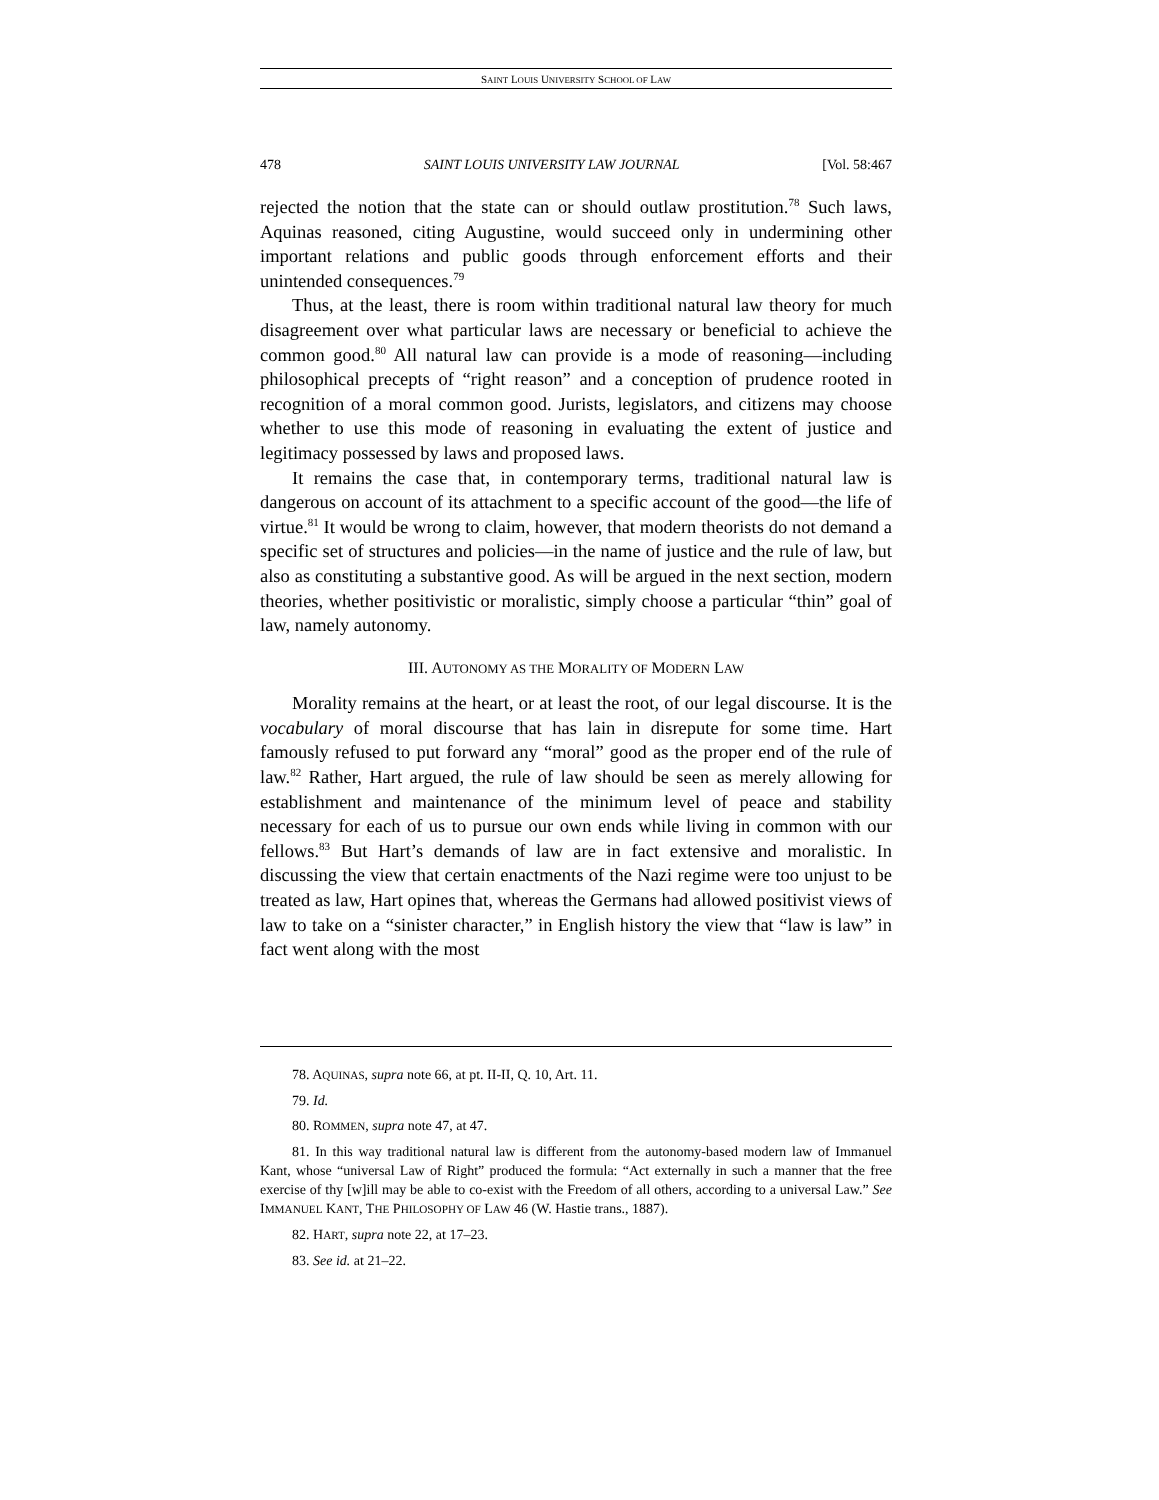SAINT LOUIS UNIVERSITY SCHOOL OF LAW
478 SAINT LOUIS UNIVERSITY LAW JOURNAL [Vol. 58:467
rejected the notion that the state can or should outlaw prostitution.<sup>78</sup> Such laws, Aquinas reasoned, citing Augustine, would succeed only in undermining other important relations and public goods through enforcement efforts and their unintended consequences.<sup>79</sup>
Thus, at the least, there is room within traditional natural law theory for much disagreement over what particular laws are necessary or beneficial to achieve the common good.<sup>80</sup> All natural law can provide is a mode of reasoning—including philosophical precepts of “right reason” and a conception of prudence rooted in recognition of a moral common good. Jurists, legislators, and citizens may choose whether to use this mode of reasoning in evaluating the extent of justice and legitimacy possessed by laws and proposed laws.
It remains the case that, in contemporary terms, traditional natural law is dangerous on account of its attachment to a specific account of the good—the life of virtue.<sup>81</sup> It would be wrong to claim, however, that modern theorists do not demand a specific set of structures and policies—in the name of justice and the rule of law, but also as constituting a substantive good. As will be argued in the next section, modern theories, whether positivistic or moralistic, simply choose a particular “thin” goal of law, namely autonomy.
III. AUTONOMY AS THE MORALITY OF MODERN LAW
Morality remains at the heart, or at least the root, of our legal discourse. It is the vocabulary of moral discourse that has lain in disrepute for some time. Hart famously refused to put forward any “moral” good as the proper end of the rule of law.<sup>82</sup> Rather, Hart argued, the rule of law should be seen as merely allowing for establishment and maintenance of the minimum level of peace and stability necessary for each of us to pursue our own ends while living in common with our fellows.<sup>83</sup> But Hart’s demands of law are in fact extensive and moralistic. In discussing the view that certain enactments of the Nazi regime were too unjust to be treated as law, Hart opines that, whereas the Germans had allowed positivist views of law to take on a “sinister character,” in English history the view that “law is law” in fact went along with the most
78. AQUINAS, supra note 66, at pt. II-II, Q. 10, Art. 11.
79. Id.
80. ROMMEN, supra note 47, at 47.
81. In this way traditional natural law is different from the autonomy-based modern law of Immanuel Kant, whose “universal Law of Right” produced the formula: “Act externally in such a manner that the free exercise of thy [w]ill may be able to co-exist with the Freedom of all others, according to a universal Law.” See IMMANUEL KANT, THE PHILOSOPHY OF LAW 46 (W. Hastie trans., 1887).
82. HART, supra note 22, at 17–23.
83. See id. at 21–22.